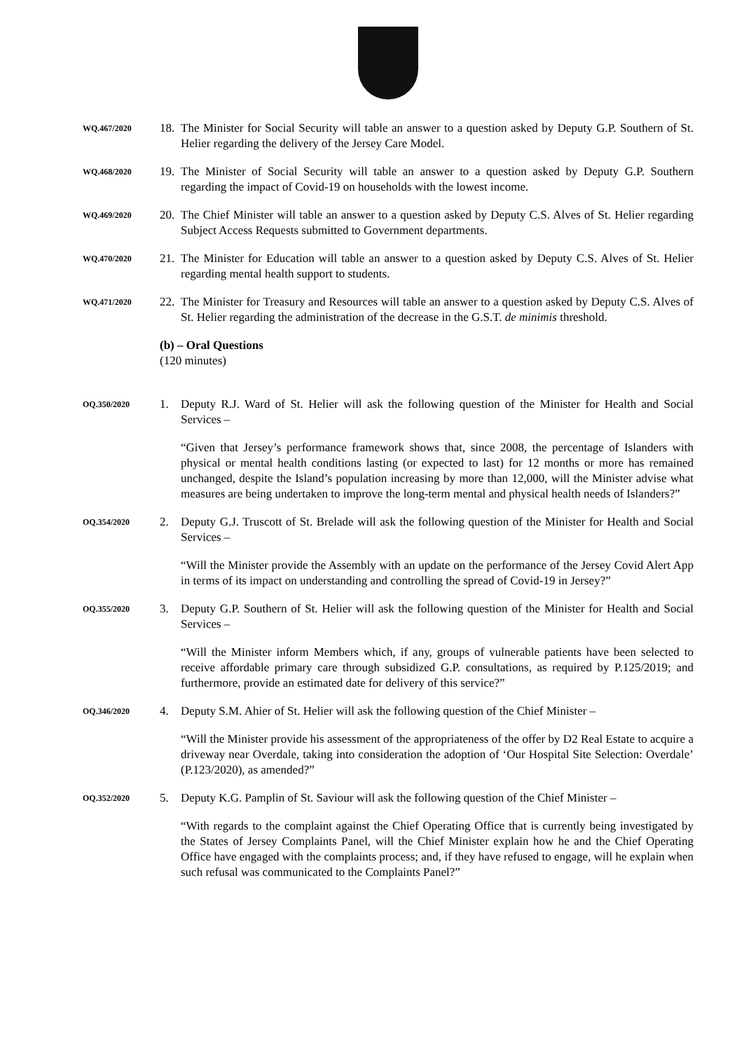WQ.467/2020
18.
The Minister for Social Security will table an answer to a question asked by Deputy G.P. Southern of St. Helier regarding the delivery of the Jersey Care Model.
WQ.468/2020
19.
The Minister of Social Security will table an answer to a question asked by Deputy G.P. Southern regarding the impact of Covid-19 on households with the lowest income.
WQ.469/2020
20.
The Chief Minister will table an answer to a question asked by Deputy C.S. Alves of St. Helier regarding Subject Access Requests submitted to Government departments.
WQ.470/2020
21.
The Minister for Education will table an answer to a question asked by Deputy C.S. Alves of St. Helier regarding mental health support to students.
WQ.471/2020
22.
The Minister for Treasury and Resources will table an answer to a question asked by Deputy C.S. Alves of St. Helier regarding the administration of the decrease in the G.S.T. de minimis threshold.
(b) – Oral Questions
(120 minutes)
OQ.350/2020
1. Deputy R.J. Ward of St. Helier will ask the following question of the Minister for Health and Social Services –
“Given that Jersey’s performance framework shows that, since 2008, the percentage of Islanders with physical or mental health conditions lasting (or expected to last) for 12 months or more has remained unchanged, despite the Island’s population increasing by more than 12,000, will the Minister advise what measures are being undertaken to improve the long-term mental and physical health needs of Islanders?”
OQ.354/2020
2. Deputy G.J. Truscott of St. Brelade will ask the following question of the Minister for Health and Social Services –
“Will the Minister provide the Assembly with an update on the performance of the Jersey Covid Alert App in terms of its impact on understanding and controlling the spread of Covid-19 in Jersey?”
OQ.355/2020
3. Deputy G.P. Southern of St. Helier will ask the following question of the Minister for Health and Social Services –
“Will the Minister inform Members which, if any, groups of vulnerable patients have been selected to receive affordable primary care through subsidized G.P. consultations, as required by P.125/2019; and furthermore, provide an estimated date for delivery of this service?”
OQ.346/2020
4. Deputy S.M. Ahier of St. Helier will ask the following question of the Chief Minister –
“Will the Minister provide his assessment of the appropriateness of the offer by D2 Real Estate to acquire a driveway near Overdale, taking into consideration the adoption of ‘Our Hospital Site Selection: Overdale’ (P.123/2020), as amended?”
OQ.352/2020
5. Deputy K.G. Pamplin of St. Saviour will ask the following question of the Chief Minister –
“With regards to the complaint against the Chief Operating Office that is currently being investigated by the States of Jersey Complaints Panel, will the Chief Minister explain how he and the Chief Operating Office have engaged with the complaints process; and, if they have refused to engage, will he explain when such refusal was communicated to the Complaints Panel?”